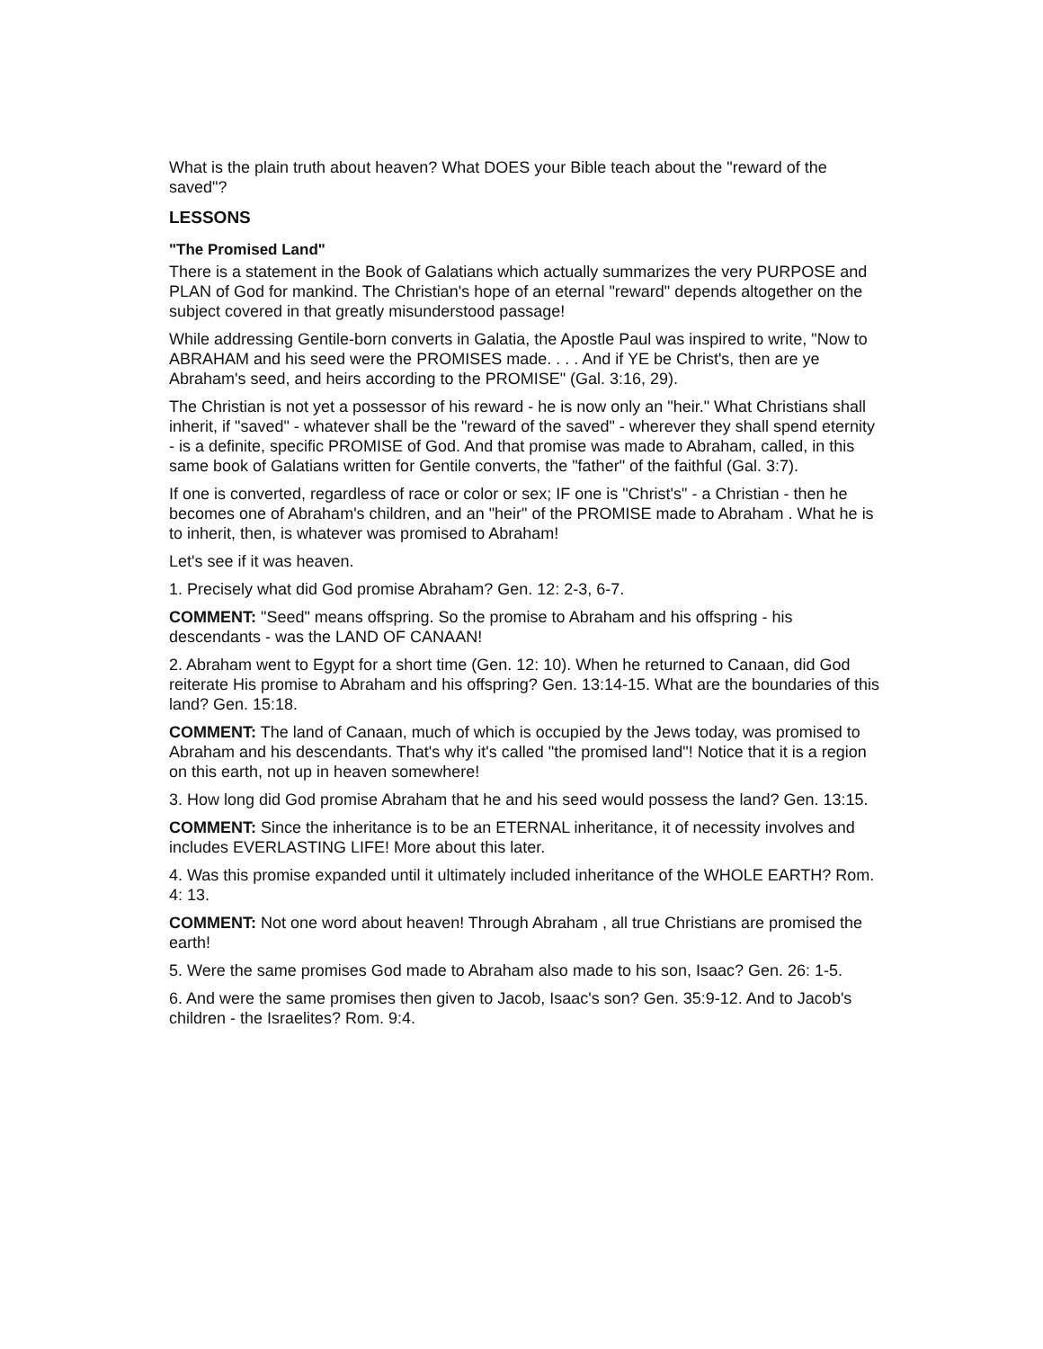What is the plain truth about heaven? What DOES your Bible teach about the "reward of the saved"?
LESSONS
"The Promised Land"
There is a statement in the Book of Galatians which actually summarizes the very PURPOSE and PLAN of God for mankind. The Christian's hope of an eternal "reward" depends altogether on the subject covered in that greatly misunderstood passage!
While addressing Gentile-born converts in Galatia, the Apostle Paul was inspired to write, "Now to ABRAHAM and his seed were the PROMISES made. . . . And if YE be Christ's, then are ye Abraham's seed, and heirs according to the PROMISE" (Gal. 3:16, 29).
The Christian is not yet a possessor of his reward - he is now only an "heir." What Christians shall inherit, if "saved" - whatever shall be the "reward of the saved" - wherever they shall spend eternity - is a definite, specific PROMISE of God. And that promise was made to Abraham, called, in this same book of Galatians written for Gentile converts, the "father" of the faithful (Gal. 3:7).
If one is converted, regardless of race or color or sex; IF one is "Christ's" - a Christian - then he becomes one of Abraham's children, and an "heir" of the PROMISE made to Abraham . What he is to inherit, then, is whatever was promised to Abraham!
Let's see if it was heaven.
1. Precisely what did God promise Abraham? Gen. 12: 2-3, 6-7.
COMMENT: "Seed" means offspring. So the promise to Abraham and his offspring - his descendants - was the LAND OF CANAAN!
2. Abraham went to Egypt for a short time (Gen. 12: 10). When he returned to Canaan, did God reiterate His promise to Abraham and his offspring? Gen. 13:14-15. What are the boundaries of this land? Gen. 15:18.
COMMENT: The land of Canaan, much of which is occupied by the Jews today, was promised to Abraham and his descendants. That's why it's called "the promised land"! Notice that it is a region on this earth, not up in heaven somewhere!
3. How long did God promise Abraham that he and his seed would possess the land? Gen. 13:15.
COMMENT: Since the inheritance is to be an ETERNAL inheritance, it of necessity involves and includes EVERLASTING LIFE! More about this later.
4. Was this promise expanded until it ultimately included inheritance of the WHOLE EARTH? Rom. 4: 13.
COMMENT: Not one word about heaven! Through Abraham , all true Christians are promised the earth!
5. Were the same promises God made to Abraham also made to his son, Isaac? Gen. 26: 1-5.
6. And were the same promises then given to Jacob, Isaac's son? Gen. 35:9-12. And to Jacob's children - the Israelites? Rom. 9:4.